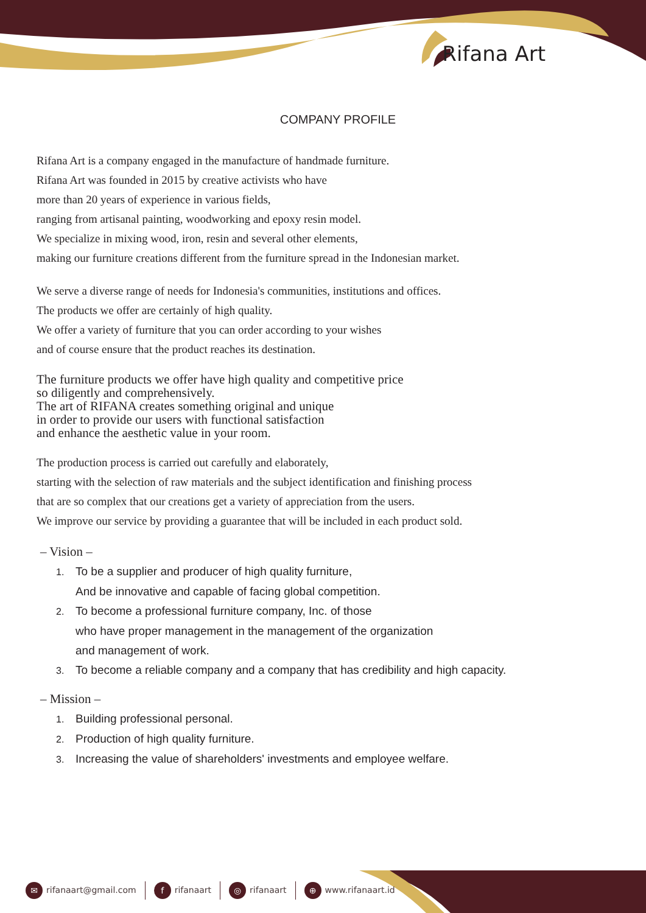Rifana Art
COMPANY PROFILE
Rifana Art is a company engaged in the manufacture of handmade furniture.
Rifana Art was founded in 2015 by creative activists who have
more than 20 years of experience in various fields,
ranging from artisanal painting, woodworking and epoxy resin model.
We specialize in mixing wood, iron, resin and several other elements,
making our furniture creations different from the furniture spread in the Indonesian market.
We serve a diverse range of needs for Indonesia's communities, institutions and offices.
The products we offer are certainly of high quality.
We offer a variety of furniture that you can order according to your wishes
and of course ensure that the product reaches its destination.
The furniture products we offer have high quality and competitive price
so diligently and comprehensively.
The art of RIFANA creates something original and unique
in order to provide our users with functional satisfaction
and enhance the aesthetic value in your room.
The production process is carried out carefully and elaborately,
starting with the selection of raw materials and the subject identification and finishing process
that are so complex that our creations get a variety of appreciation from the users.
We improve our service by providing a guarantee that will be included in each product sold.
– Vision –
1. To be a supplier and producer of high quality furniture,
And be innovative and capable of facing global competition.
2. To become a professional furniture company, Inc. of those
who have proper management in the management of the organization
and management of work.
3. To become a reliable company and a company that has credibility and high capacity.
– Mission –
1. Building professional personal.
2. Production of high quality furniture.
3. Increasing the value of shareholders' investments and employee welfare.
✉ rifanaart@gmail.com f rifanaart ◎ rifanaart ⊕ www.rifanaart.id